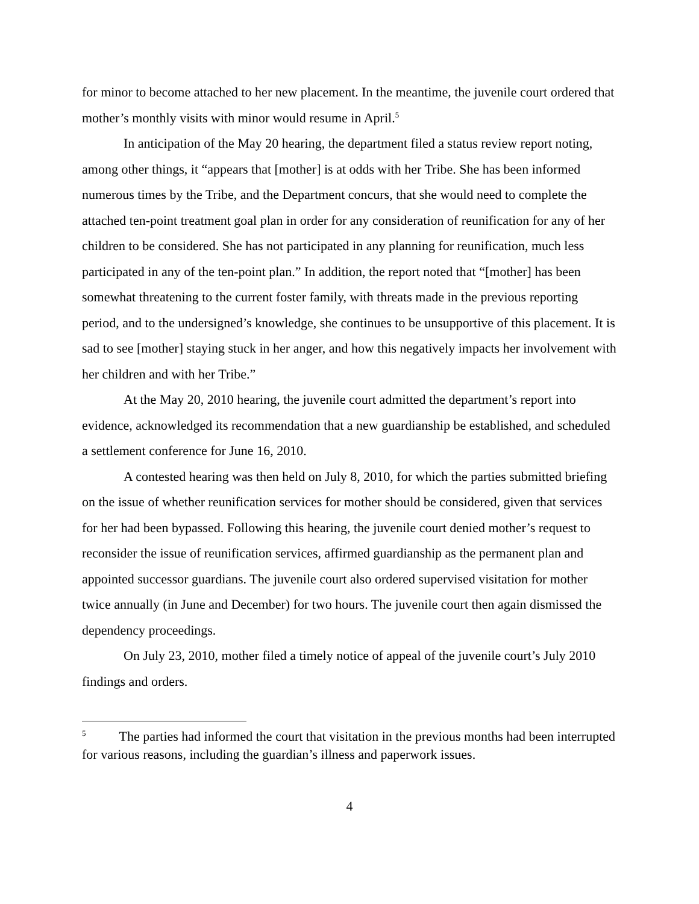for minor to become attached to her new placement. In the meantime, the juvenile court ordered that mother’s monthly visits with minor would resume in April.<sup>5</sup>
In anticipation of the May 20 hearing, the department filed a status review report noting, among other things, it “appears that [mother] is at odds with her Tribe. She has been informed numerous times by the Tribe, and the Department concurs, that she would need to complete the attached ten-point treatment goal plan in order for any consideration of reunification for any of her children to be considered. She has not participated in any planning for reunification, much less participated in any of the ten-point plan.” In addition, the report noted that “[mother] has been somewhat threatening to the current foster family, with threats made in the previous reporting period, and to the undersigned’s knowledge, she continues to be unsupportive of this placement. It is sad to see [mother] staying stuck in her anger, and how this negatively impacts her involvement with her children and with her Tribe.”
At the May 20, 2010 hearing, the juvenile court admitted the department’s report into evidence, acknowledged its recommendation that a new guardianship be established, and scheduled a settlement conference for June 16, 2010.
A contested hearing was then held on July 8, 2010, for which the parties submitted briefing on the issue of whether reunification services for mother should be considered, given that services for her had been bypassed. Following this hearing, the juvenile court denied mother’s request to reconsider the issue of reunification services, affirmed guardianship as the permanent plan and appointed successor guardians. The juvenile court also ordered supervised visitation for mother twice annually (in June and December) for two hours. The juvenile court then again dismissed the dependency proceedings.
On July 23, 2010, mother filed a timely notice of appeal of the juvenile court’s July 2010 findings and orders.
<sup>5</sup> The parties had informed the court that visitation in the previous months had been interrupted for various reasons, including the guardian’s illness and paperwork issues.
4